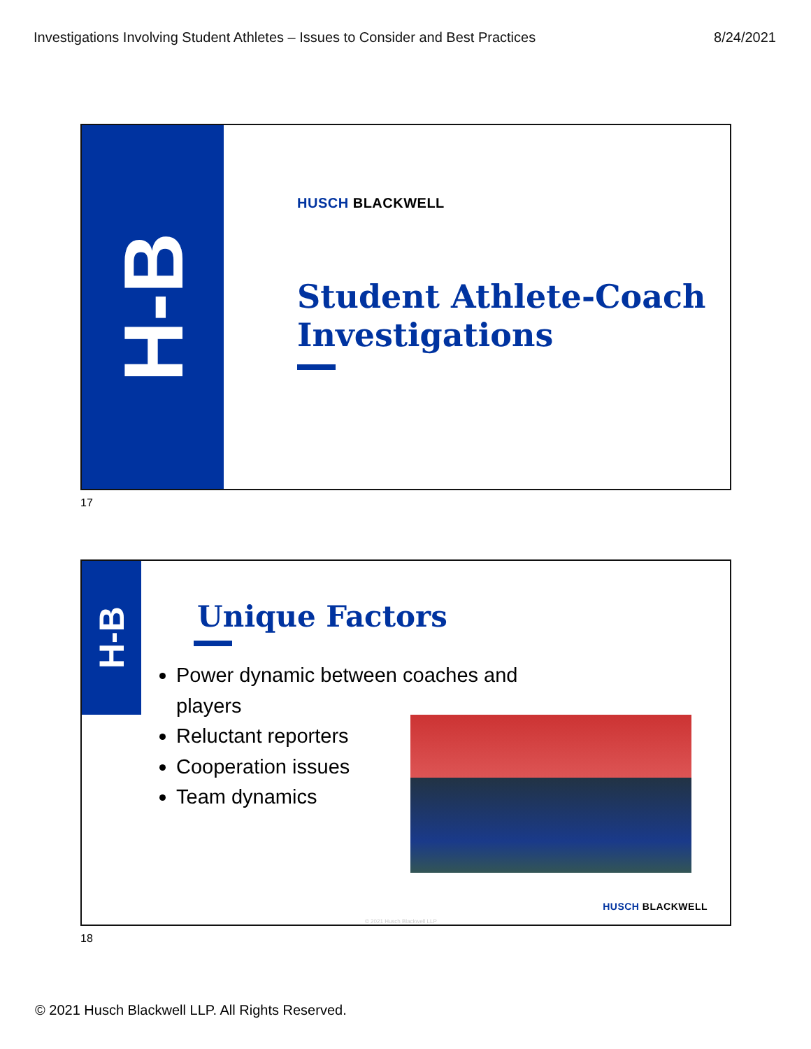Investigations Involving Student Athletes – Issues to Consider and Best Practices 8/24/2021
H-B
HUSCH BLACKWELL
Student Athlete-Coach
Investigations
17
H-B
Unique Factors
Power dynamic between coaches and players
Reluctant reporters
Cooperation issues
Team dynamics
HUSCH BLACKWELL
© 2021 Husch Blackwell LLP
18
© 2021 Husch Blackwell LLP. All Rights Reserved.